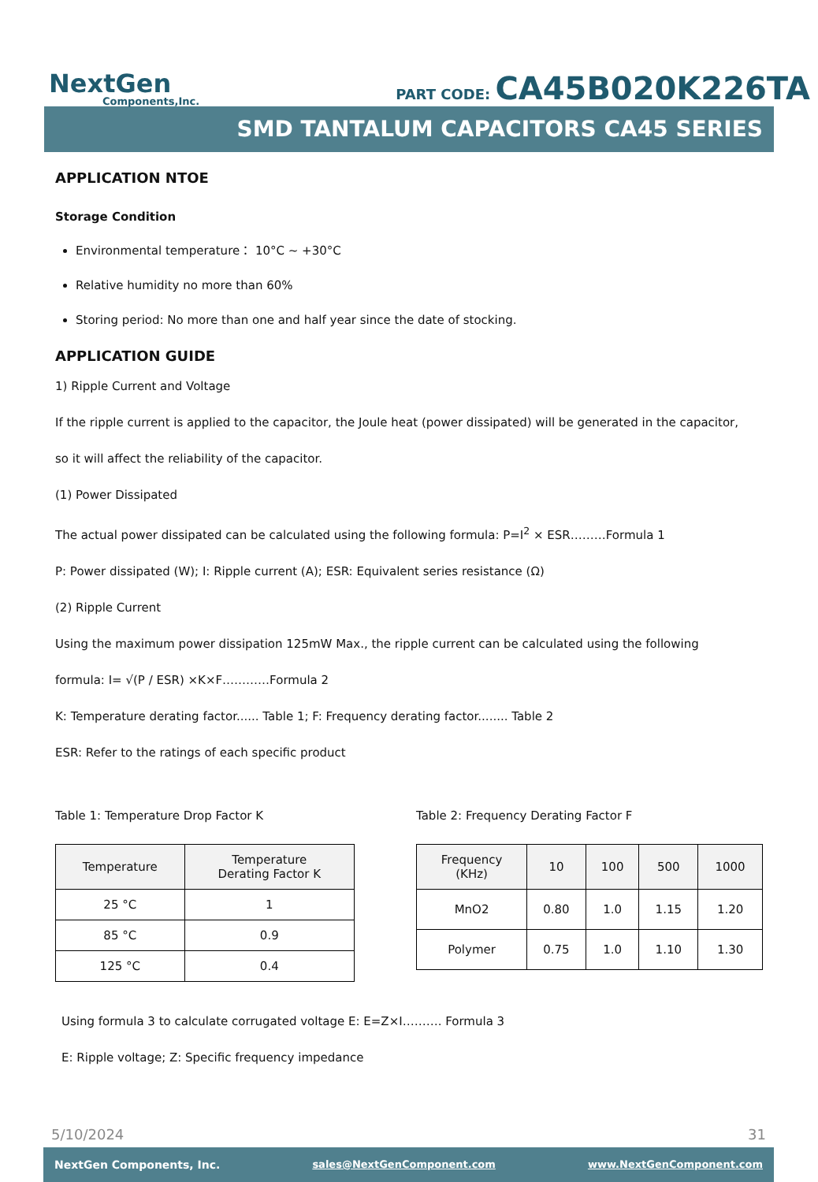NextGen
Components,Inc.
PART CODE: CA45B020K226TA
SMD TANTALUM CAPACITORS CA45 SERIES
APPLICATION NTOE
Storage Condition
Environmental temperature： 10°C ~ +30°C
Relative humidity no more than 60%
Storing period: No more than one and half year since the date of stocking.
APPLICATION GUIDE
1) Ripple Current and Voltage
If the ripple current is applied to the capacitor, the Joule heat (power dissipated) will be generated in the capacitor,
so it will affect the reliability of the capacitor.
(1) Power Dissipated
The actual power dissipated can be calculated using the following formula: P=I<sup>2</sup> × ESR………Formula 1
P: Power dissipated (W); I: Ripple current (A); ESR: Equivalent series resistance (Ω)
(2) Ripple Current
Using the maximum power dissipation 125mW Max., the ripple current can be calculated using the following
formula: I= √(P / ESR) ×K×F…………Formula 2
K: Temperature derating factor...... Table 1; F: Frequency derating factor........ Table 2
ESR: Refer to the ratings of each specific product
Table 1: Temperature Drop Factor K
| Temperature | Temperature Derating Factor K |
| --- | --- |
| 25 °C | 1 |
| 85 °C | 0.9 |
| 125 °C | 0.4 |
Table 2: Frequency Derating Factor F
| Frequency (KHz) | 10 | 100 | 500 | 1000 |
| --- | --- | --- | --- | --- |
| MnO2 | 0.80 | 1.0 | 1.15 | 1.20 |
| Polymer | 0.75 | 1.0 | 1.10 | 1.30 |
Using formula 3 to calculate corrugated voltage E: E=Z×I………. Formula 3
E: Ripple voltage; Z: Specific frequency impedance
5/10/2024 31
NextGen Components, Inc. sales@NextGenComponent.com www.NextGenComponent.com